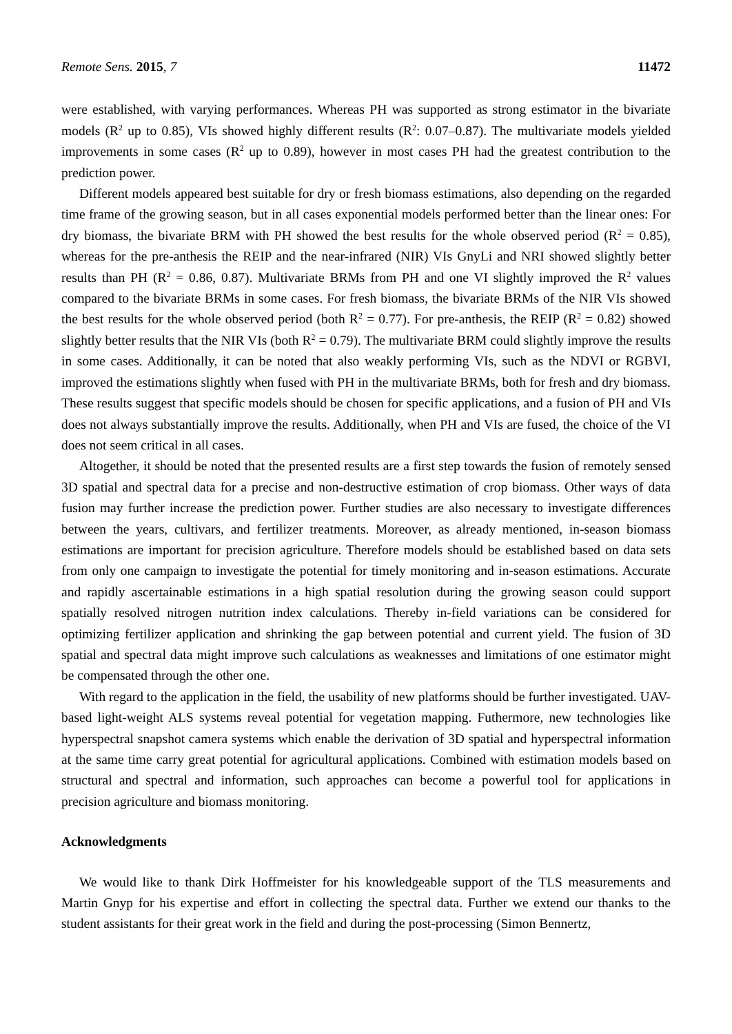Remote Sens. 2015, 7 11472
were established, with varying performances. Whereas PH was supported as strong estimator in the bivariate models (R<sup>2</sup> up to 0.85), VIs showed highly different results (R<sup>2</sup>: 0.07–0.87). The multivariate models yielded improvements in some cases (R<sup>2</sup> up to 0.89), however in most cases PH had the greatest contribution to the prediction power.
Different models appeared best suitable for dry or fresh biomass estimations, also depending on the regarded time frame of the growing season, but in all cases exponential models performed better than the linear ones: For dry biomass, the bivariate BRM with PH showed the best results for the whole observed period (R<sup>2</sup> = 0.85), whereas for the pre-anthesis the REIP and the near-infrared (NIR) VIs GnyLi and NRI showed slightly better results than PH (R<sup>2</sup> = 0.86, 0.87). Multivariate BRMs from PH and one VI slightly improved the R<sup>2</sup> values compared to the bivariate BRMs in some cases. For fresh biomass, the bivariate BRMs of the NIR VIs showed the best results for the whole observed period (both R<sup>2</sup> = 0.77). For pre-anthesis, the REIP (R<sup>2</sup> = 0.82) showed slightly better results that the NIR VIs (both R<sup>2</sup> = 0.79). The multivariate BRM could slightly improve the results in some cases. Additionally, it can be noted that also weakly performing VIs, such as the NDVI or RGBVI, improved the estimations slightly when fused with PH in the multivariate BRMs, both for fresh and dry biomass. These results suggest that specific models should be chosen for specific applications, and a fusion of PH and VIs does not always substantially improve the results. Additionally, when PH and VIs are fused, the choice of the VI does not seem critical in all cases.
Altogether, it should be noted that the presented results are a first step towards the fusion of remotely sensed 3D spatial and spectral data for a precise and non-destructive estimation of crop biomass. Other ways of data fusion may further increase the prediction power. Further studies are also necessary to investigate differences between the years, cultivars, and fertilizer treatments. Moreover, as already mentioned, in-season biomass estimations are important for precision agriculture. Therefore models should be established based on data sets from only one campaign to investigate the potential for timely monitoring and in-season estimations. Accurate and rapidly ascertainable estimations in a high spatial resolution during the growing season could support spatially resolved nitrogen nutrition index calculations. Thereby in-field variations can be considered for optimizing fertilizer application and shrinking the gap between potential and current yield. The fusion of 3D spatial and spectral data might improve such calculations as weaknesses and limitations of one estimator might be compensated through the other one.
With regard to the application in the field, the usability of new platforms should be further investigated. UAV-based light-weight ALS systems reveal potential for vegetation mapping. Futhermore, new technologies like hyperspectral snapshot camera systems which enable the derivation of 3D spatial and hyperspectral information at the same time carry great potential for agricultural applications. Combined with estimation models based on structural and spectral and information, such approaches can become a powerful tool for applications in precision agriculture and biomass monitoring.
Acknowledgments
We would like to thank Dirk Hoffmeister for his knowledgeable support of the TLS measurements and Martin Gnyp for his expertise and effort in collecting the spectral data. Further we extend our thanks to the student assistants for their great work in the field and during the post-processing (Simon Bennertz,